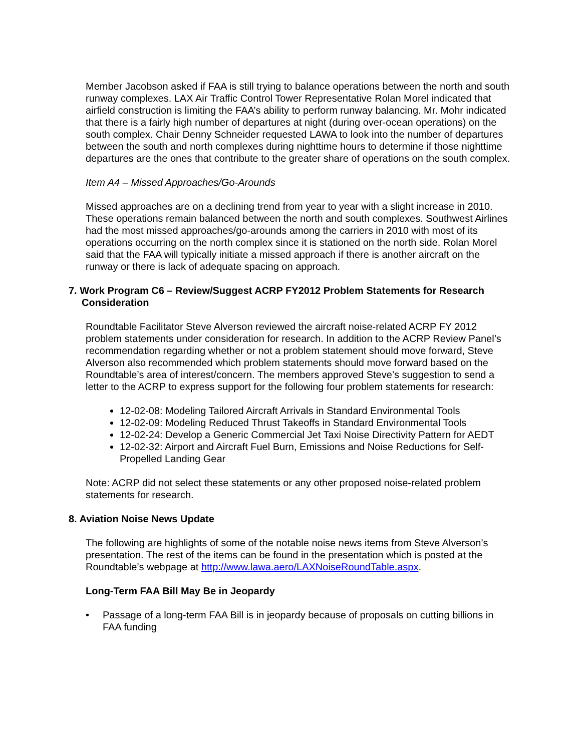Member Jacobson asked if FAA is still trying to balance operations between the north and south runway complexes. LAX Air Traffic Control Tower Representative Rolan Morel indicated that airfield construction is limiting the FAA’s ability to perform runway balancing. Mr. Mohr indicated that there is a fairly high number of departures at night (during over-ocean operations) on the south complex. Chair Denny Schneider requested LAWA to look into the number of departures between the south and north complexes during nighttime hours to determine if those nighttime departures are the ones that contribute to the greater share of operations on the south complex.
Item A4 – Missed Approaches/Go-Arounds
Missed approaches are on a declining trend from year to year with a slight increase in 2010. These operations remain balanced between the north and south complexes. Southwest Airlines had the most missed approaches/go-arounds among the carriers in 2010 with most of its operations occurring on the north complex since it is stationed on the north side. Rolan Morel said that the FAA will typically initiate a missed approach if there is another aircraft on the runway or there is lack of adequate spacing on approach.
7. Work Program C6 – Review/Suggest ACRP FY2012 Problem Statements for Research Consideration
Roundtable Facilitator Steve Alverson reviewed the aircraft noise-related ACRP FY 2012 problem statements under consideration for research. In addition to the ACRP Review Panel’s recommendation regarding whether or not a problem statement should move forward, Steve Alverson also recommended which problem statements should move forward based on the Roundtable’s area of interest/concern. The members approved Steve’s suggestion to send a letter to the ACRP to express support for the following four problem statements for research:
12-02-08: Modeling Tailored Aircraft Arrivals in Standard Environmental Tools
12-02-09: Modeling Reduced Thrust Takeoffs in Standard Environmental Tools
12-02-24: Develop a Generic Commercial Jet Taxi Noise Directivity Pattern for AEDT
12-02-32: Airport and Aircraft Fuel Burn, Emissions and Noise Reductions for Self-Propelled Landing Gear
Note: ACRP did not select these statements or any other proposed noise-related problem statements for research.
8. Aviation Noise News Update
The following are highlights of some of the notable noise news items from Steve Alverson’s presentation. The rest of the items can be found in the presentation which is posted at the Roundtable’s webpage at http://www.lawa.aero/LAXNoiseRoundTable.aspx.
Long-Term FAA Bill May Be in Jeopardy
• Passage of a long-term FAA Bill is in jeopardy because of proposals on cutting billions in FAA funding